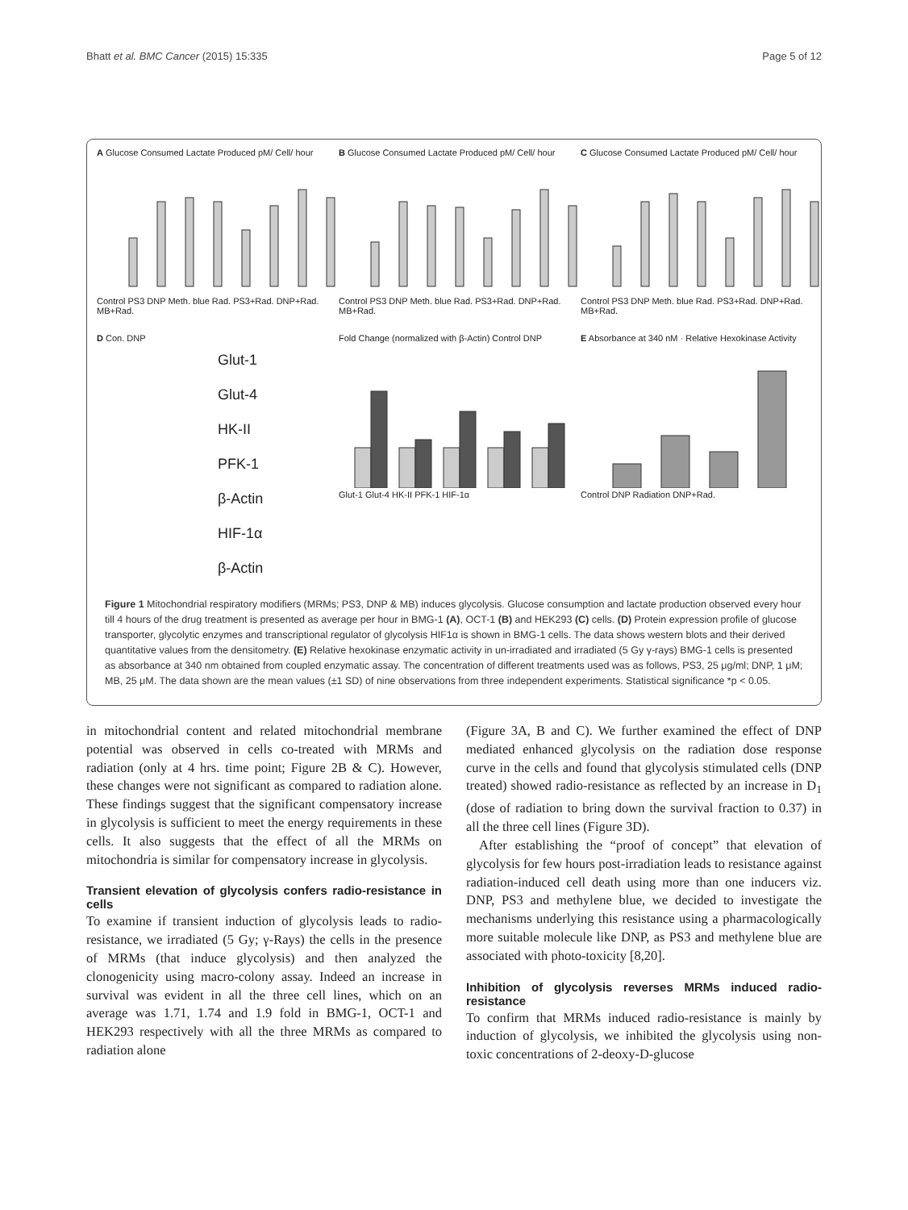Bhatt et al. BMC Cancer (2015) 15:335 Page 5 of 12
A Glucose Consumed Lactate Produced pM/ Cell/ hour
Control PS3 DNP Meth. blue Rad. PS3+Rad. DNP+Rad. MB+Rad.
B Glucose Consumed Lactate Produced pM/ Cell/ hour
Control PS3 DNP Meth. blue Rad. PS3+Rad. DNP+Rad. MB+Rad.
C Glucose Consumed Lactate Produced pM/ Cell/ hour
Control PS3 DNP Meth. blue Rad. PS3+Rad. DNP+Rad. MB+Rad.
D Con. DNP
Glut-1
Glut-4
HK-II
PFK-1
β-Actin
HIF-1α
β-Actin
Fold Change (normalized with β-Actin) Control DNP
Glut-1 Glut-4 HK-II PFK-1 HIF-1α
E Absorbance at 340 nM · Relative Hexokinase Activity
Control DNP Radiation DNP+Rad.
Figure 1 Mitochondrial respiratory modifiers (MRMs; PS3, DNP & MB) induces glycolysis. Glucose consumption and lactate production observed every hour till 4 hours of the drug treatment is presented as average per hour in BMG-1 (A), OCT-1 (B) and HEK293 (C) cells. (D) Protein expression profile of glucose transporter, glycolytic enzymes and transcriptional regulator of glycolysis HIF1α is shown in BMG-1 cells. The data shows western blots and their derived quantitative values from the densitometry. (E) Relative hexokinase enzymatic activity in un-irradiated and irradiated (5 Gy γ-rays) BMG-1 cells is presented as absorbance at 340 nm obtained from coupled enzymatic assay. The concentration of different treatments used was as follows, PS3, 25 μg/ml; DNP, 1 μM; MB, 25 μM. The data shown are the mean values (±1 SD) of nine observations from three independent experiments. Statistical significance *p < 0.05.
in mitochondrial content and related mitochondrial membrane potential was observed in cells co-treated with MRMs and radiation (only at 4 hrs. time point; Figure 2B & C). However, these changes were not significant as compared to radiation alone. These findings suggest that the significant compensatory increase in glycolysis is sufficient to meet the energy requirements in these cells. It also suggests that the effect of all the MRMs on mitochondria is similar for compensatory increase in glycolysis.
Transient elevation of glycolysis confers radio-resistance in cells
To examine if transient induction of glycolysis leads to radio-resistance, we irradiated (5 Gy; γ-Rays) the cells in the presence of MRMs (that induce glycolysis) and then analyzed the clonogenicity using macro-colony assay. Indeed an increase in survival was evident in all the three cell lines, which on an average was 1.71, 1.74 and 1.9 fold in BMG-1, OCT-1 and HEK293 respectively with all the three MRMs as compared to radiation alone
(Figure 3A, B and C). We further examined the effect of DNP mediated enhanced glycolysis on the radiation dose response curve in the cells and found that glycolysis stimulated cells (DNP treated) showed radio-resistance as reflected by an increase in D<sub>1</sub> (dose of radiation to bring down the survival fraction to 0.37) in all the three cell lines (Figure 3D).
After establishing the “proof of concept” that elevation of glycolysis for few hours post-irradiation leads to resistance against radiation-induced cell death using more than one inducers viz. DNP, PS3 and methylene blue, we decided to investigate the mechanisms underlying this resistance using a pharmacologically more suitable molecule like DNP, as PS3 and methylene blue are associated with photo-toxicity [8,20].
Inhibition of glycolysis reverses MRMs induced radio-resistance
To confirm that MRMs induced radio-resistance is mainly by induction of glycolysis, we inhibited the glycolysis using non-toxic concentrations of 2-deoxy-D-glucose